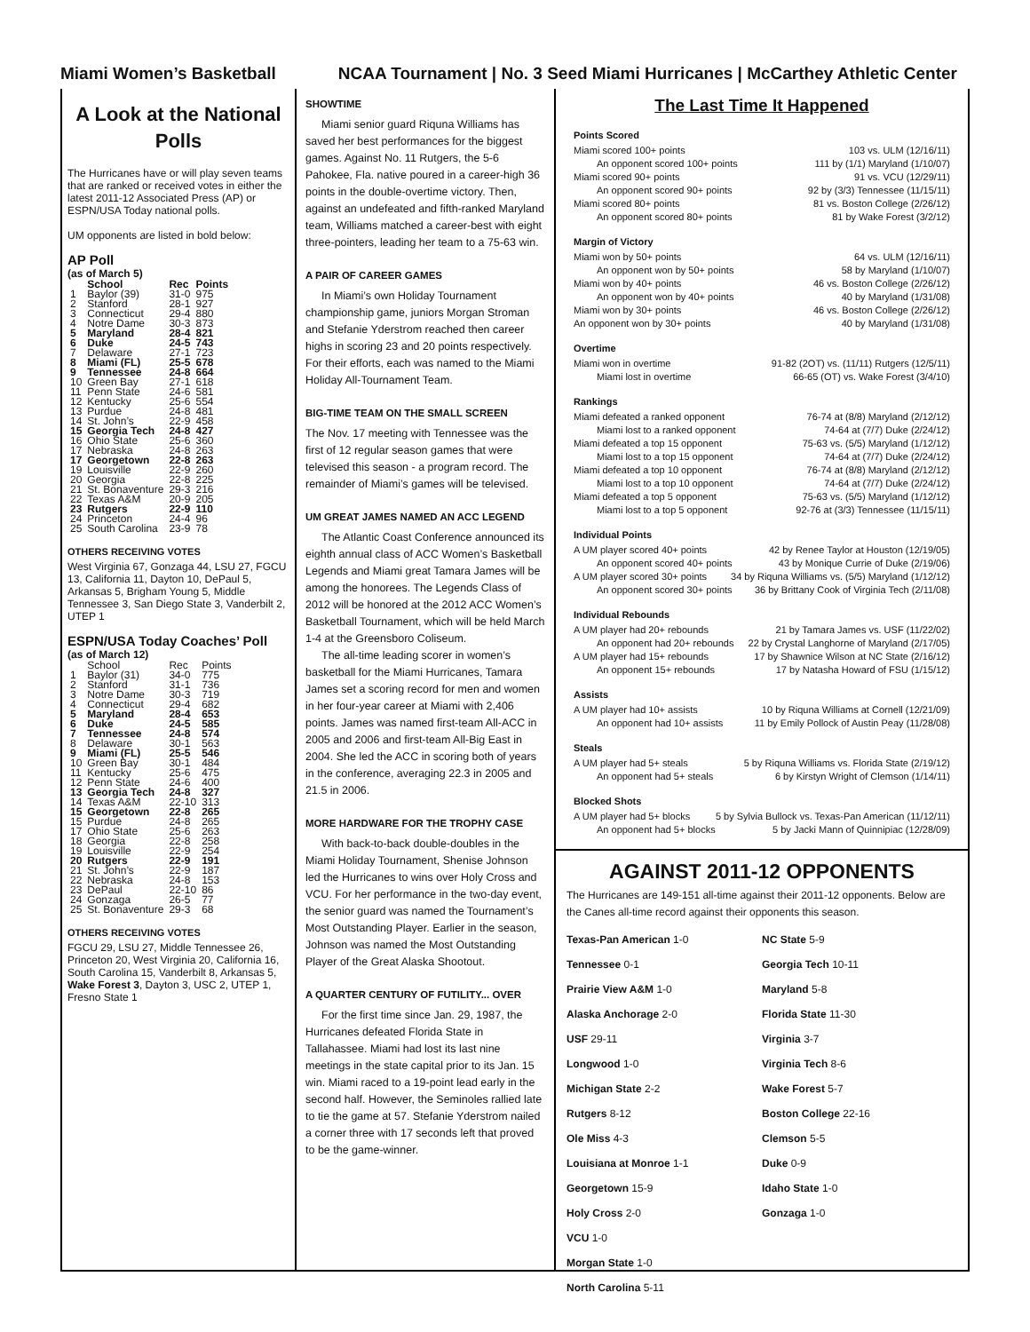Miami Women’s Basketball NCAA Tournament | No. 3 Seed Miami Hurricanes | McCarthey Athletic Center
A Look at the National Polls
The Hurricanes have or will play seven teams that are ranked or received votes in either the latest 2011-12 Associated Press (AP) or ESPN/USA Today national polls.
UM opponents are listed in bold below:
AP Poll
(as of March 5)
| | School | Rec | Points |
| --- | --- | --- | --- |
| 1 | Baylor (39) | 31-0 | 975 |
| 2 | Stanford | 28-1 | 927 |
| 3 | Connecticut | 29-4 | 880 |
| 4 | Notre Dame | 30-3 | 873 |
| 5 | Maryland | 28-4 | 821 |
| 6 | Duke | 24-5 | 743 |
| 7 | Delaware | 27-1 | 723 |
| 8 | Miami (FL) | 25-5 | 678 |
| 9 | Tennessee | 24-8 | 664 |
| 10 | Green Bay | 27-1 | 618 |
| 11 | Penn State | 24-6 | 581 |
| 12 | Kentucky | 25-6 | 554 |
| 13 | Purdue | 24-8 | 481 |
| 14 | St. John’s | 22-9 | 458 |
| 15 | Georgia Tech | 24-8 | 427 |
| 16 | Ohio State | 25-6 | 360 |
| 17 | Nebraska | 24-8 | 263 |
| 17 | Georgetown | 22-8 | 263 |
| 19 | Louisville | 22-9 | 260 |
| 20 | Georgia | 22-8 | 225 |
| 21 | St. Bonaventure | 29-3 | 216 |
| 22 | Texas A&M | 20-9 | 205 |
| 23 | Rutgers | 22-9 | 110 |
| 24 | Princeton | 24-4 | 96 |
| 25 | South Carolina | 23-9 | 78 |
OTHERS RECEIVING VOTES
West Virginia 67, Gonzaga 44, LSU 27, FGCU 13, California 11, Dayton 10, DePaul 5, Arkansas 5, Brigham Young 5, Middle Tennessee 3, San Diego State 3, Vanderbilt 2, UTEP 1
ESPN/USA Today Coaches’ Poll
(as of March 12)
| | School | Rec | Points |
| 1 | Baylor (31) | 34-0 | 775 |
| 2 | Stanford | 31-1 | 736 |
| 3 | Notre Dame | 30-3 | 719 |
| 4 | Connecticut | 29-4 | 682 |
| 5 | Maryland | 28-4 | 653 |
| 6 | Duke | 24-5 | 585 |
| 7 | Tennessee | 24-8 | 574 |
| 8 | Delaware | 30-1 | 563 |
| 9 | Miami (FL) | 25-5 | 546 |
| 10 | Green Bay | 30-1 | 484 |
| 11 | Kentucky | 25-6 | 475 |
| 12 | Penn State | 24-6 | 400 |
| 13 | Georgia Tech | 24-8 | 327 |
| 14 | Texas A&M | 22-10 | 313 |
| 15 | Georgetown | 22-8 | 265 |
| 15 | Purdue | 24-8 | 265 |
| 17 | Ohio State | 25-6 | 263 |
| 18 | Georgia | 22-8 | 258 |
| 19 | Louisville | 22-9 | 254 |
| 20 | Rutgers | 22-9 | 191 |
| 21 | St. John’s | 22-9 | 187 |
| 22 | Nebraska | 24-8 | 153 |
| 23 | DePaul | 22-10 | 86 |
| 24 | Gonzaga | 26-5 | 77 |
| 25 | St. Bonaventure | 29-3 | 68 |
OTHERS RECEIVING VOTES
FGCU 29, LSU 27, Middle Tennessee 26, Princeton 20, West Virginia 20, California 16, South Carolina 15, Vanderbilt 8, Arkansas 5, Wake Forest 3, Dayton 3, USC 2, UTEP 1, Fresno State 1
SHOWTIME
Miami senior guard Riquna Williams has saved her best performances for the biggest games. Against No. 11 Rutgers, the 5-6 Pahokee, Fla. native poured in a career-high 36 points in the double-overtime victory. Then, against an undefeated and fifth-ranked Maryland team, Williams matched a career-best with eight three-pointers, leading her team to a 75-63 win.
A PAIR OF CAREER GAMES
In Miami’s own Holiday Tournament championship game, juniors Morgan Stroman and Stefanie Yderstrom reached then career highs in scoring 23 and 20 points respectively. For their efforts, each was named to the Miami Holiday All-Tournament Team.
BIG-TIME TEAM ON THE SMALL SCREEN
The Nov. 17 meeting with Tennessee was the first of 12 regular season games that were televised this season - a program record. The remainder of Miami’s games will be televised.
UM GREAT JAMES NAMED AN ACC LEGEND
The Atlantic Coast Conference announced its eighth annual class of ACC Women’s Basketball Legends and Miami great Tamara James will be among the honorees. The Legends Class of 2012 will be honored at the 2012 ACC Women’s Basketball Tournament, which will be held March 1-4 at the Greensboro Coliseum.
The all-time leading scorer in women’s basketball for the Miami Hurricanes, Tamara James set a scoring record for men and women in her four-year career at Miami with 2,406 points. James was named first-team All-ACC in 2005 and 2006 and first-team All-Big East in 2004. She led the ACC in scoring both of years in the conference, averaging 22.3 in 2005 and 21.5 in 2006.
MORE HARDWARE FOR THE TROPHY CASE
With back-to-back double-doubles in the Miami Holiday Tournament, Shenise Johnson led the Hurricanes to wins over Holy Cross and VCU. For her performance in the two-day event, the senior guard was named the Tournament’s Most Outstanding Player. Earlier in the season, Johnson was named the Most Outstanding Player of the Great Alaska Shootout.
A QUARTER CENTURY OF FUTILITY... OVER
For the first time since Jan. 29, 1987, the Hurricanes defeated Florida State in Tallahassee. Miami had lost its last nine meetings in the state capital prior to its Jan. 15 win. Miami raced to a 19-point lead early in the second half. However, the Seminoles rallied late to tie the game at 57. Stefanie Yderstrom nailed a corner three with 17 seconds left that proved to be the game-winner.
The Last Time It Happened
Points Scored
Miami scored 100+ points 103 vs. ULM (12/16/11)
An opponent scored 100+ points 111 by (1/1) Maryland (1/10/07)
Miami scored 90+ points 91 vs. VCU (12/29/11)
An opponent scored 90+ points 92 by (3/3) Tennessee (11/15/11)
Miami scored 80+ points 81 vs. Boston College (2/26/12)
An opponent scored 80+ points 81 by Wake Forest (3/2/12)
Margin of Victory
Miami won by 50+ points 64 vs. ULM (12/16/11)
An opponent won by 50+ points 58 by Maryland (1/10/07)
Miami won by 40+ points 46 vs. Boston College (2/26/12)
An opponent won by 40+ points 40 by Maryland (1/31/08)
Miami won by 30+ points 46 vs. Boston College (2/26/12)
An opponent won by 30+ points 40 by Maryland (1/31/08)
Overtime
Miami won in overtime 91-82 (2OT) vs. (11/11) Rutgers (12/5/11)
Miami lost in overtime 66-65 (OT) vs. Wake Forest (3/4/10)
Rankings
Miami defeated a ranked opponent 76-74 at (8/8) Maryland (2/12/12)
Miami lost to a ranked opponent 74-64 at (7/7) Duke (2/24/12)
Miami defeated a top 15 opponent 75-63 vs. (5/5) Maryland (1/12/12)
Miami lost to a top 15 opponent 74-64 at (7/7) Duke (2/24/12)
Miami defeated a top 10 opponent 76-74 at (8/8) Maryland (2/12/12)
Miami lost to a top 10 opponent 74-64 at (7/7) Duke (2/24/12)
Miami defeated a top 5 opponent 75-63 vs. (5/5) Maryland (1/12/12)
Miami lost to a top 5 opponent 92-76 at (3/3) Tennessee (11/15/11)
Individual Points
A UM player scored 40+ points 42 by Renee Taylor at Houston (12/19/05)
An opponent scored 40+ points 43 by Monique Currie of Duke (2/19/06)
A UM player scored 30+ points 34 by Riquna Williams vs. (5/5) Maryland (1/12/12)
An opponent scored 30+ points 36 by Brittany Cook of Virginia Tech (2/11/08)
Individual Rebounds
A UM player had 20+ rebounds 21 by Tamara James vs. USF (11/22/02)
An opponent had 20+ rebounds 22 by Crystal Langhorne of Maryland (2/17/05)
A UM player had 15+ rebounds 17 by Shawnice Wilson at NC State (2/16/12)
An opponent 15+ rebounds 17 by Natasha Howard of FSU (1/15/12)
Assists
A UM player had 10+ assists 10 by Riquna Williams at Cornell (12/21/09)
An opponent had 10+ assists 11 by Emily Pollock of Austin Peay (11/28/08)
Steals
A UM player had 5+ steals 5 by Riquna Williams vs. Florida State (2/19/12)
An opponent had 5+ steals 6 by Kirstyn Wright of Clemson (1/14/11)
Blocked Shots
A UM player had 5+ blocks 5 by Sylvia Bullock vs. Texas-Pan American (11/12/11)
An opponent had 5+ blocks 5 by Jacki Mann of Quinnipiac (12/28/09)
AGAINST 2011-12 OPPONENTS
The Hurricanes are 149-151 all-time against their 2011-12 opponents. Below are the Canes all-time record against their opponents this season.
Texas-Pan American 1-0
Tennessee 0-1
Prairie View A&M 1-0
Alaska Anchorage 2-0
USF 29-11
Longwood 1-0
Michigan State 2-2
Rutgers 8-12
Ole Miss 4-3
Louisiana at Monroe 1-1
Georgetown 15-9
Holy Cross 2-0
VCU 1-0
Morgan State 1-0
North Carolina 5-11
NC State 5-9
Georgia Tech 10-11
Maryland 5-8
Florida State 11-30
Virginia 3-7
Virginia Tech 8-6
Wake Forest 5-7
Boston College 22-16
Clemson 5-5
Duke 0-9
Idaho State 1-0
Gonzaga 1-0